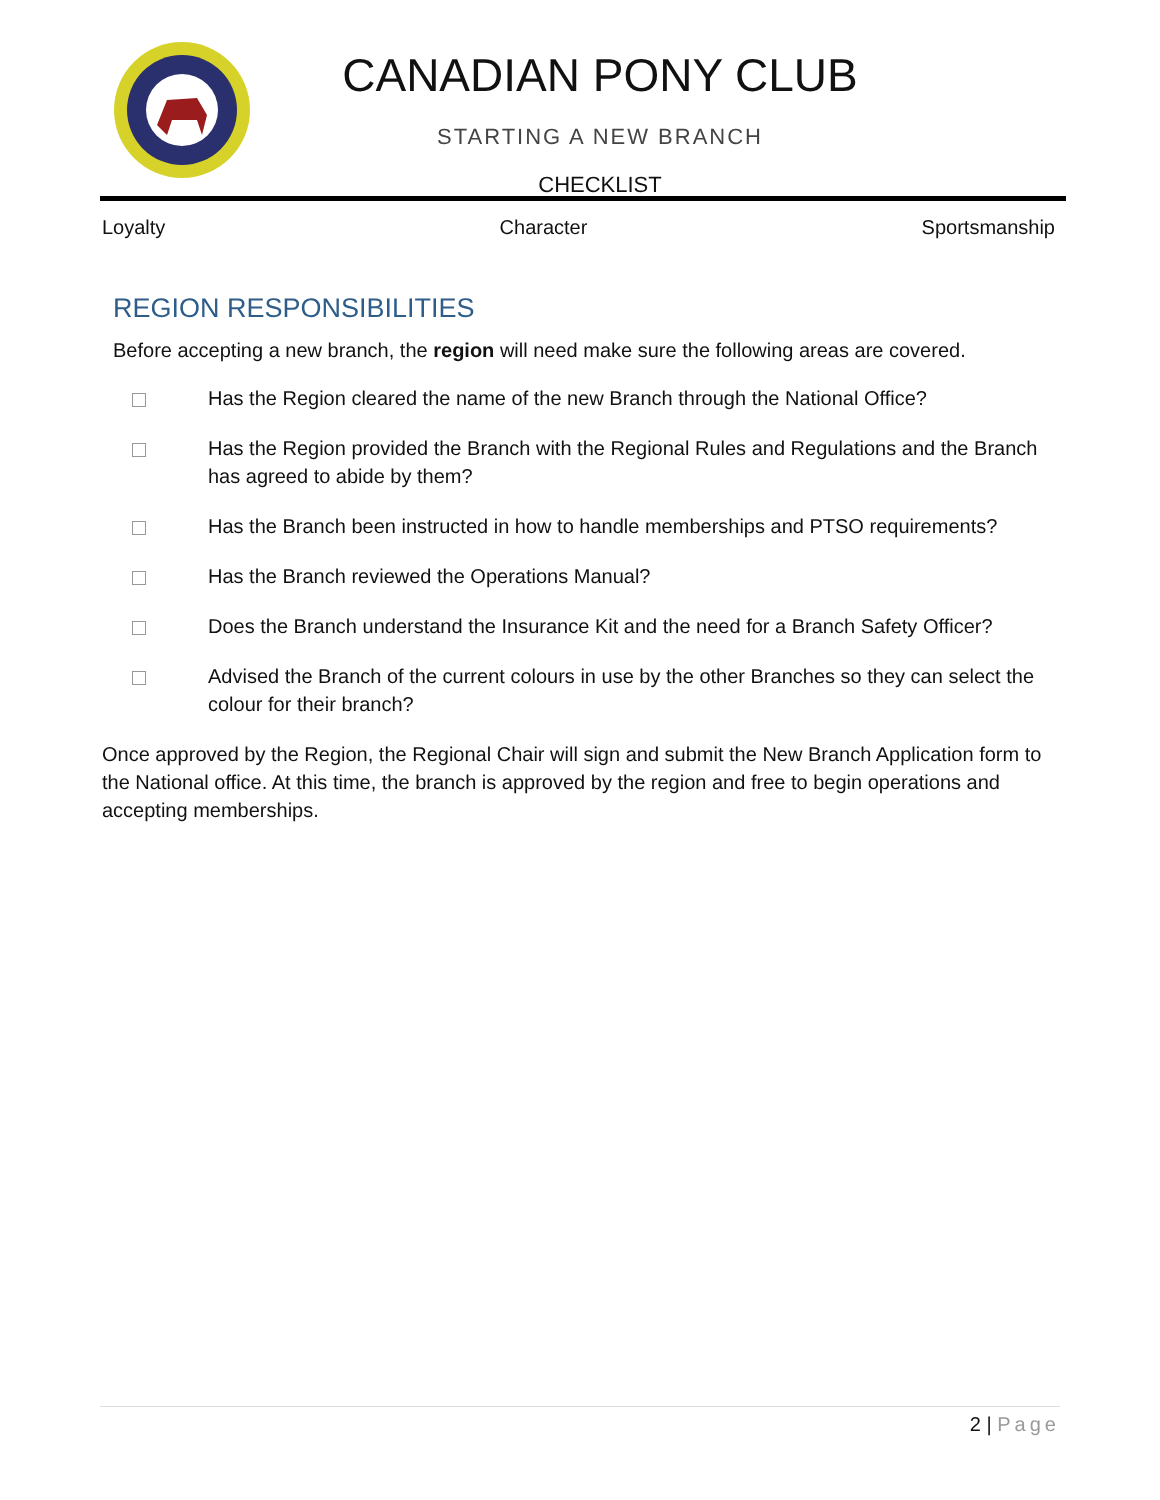CANADIAN PONY CLUB
STARTING A NEW BRANCH
CHECKLIST
Loyalty Character Sportsmanship
REGION RESPONSIBILITIES
Before accepting a new branch, the region will need make sure the following areas are covered.
Has the Region cleared the name of the new Branch through the National Office?
Has the Region provided the Branch with the Regional Rules and Regulations and the Branch has agreed to abide by them?
Has the Branch been instructed in how to handle memberships and PTSO requirements?
Has the Branch reviewed the Operations Manual?
Does the Branch understand the Insurance Kit and the need for a Branch Safety Officer?
Advised the Branch of the current colours in use by the other Branches so they can select the colour for their branch?
Once approved by the Region, the Regional Chair will sign and submit the New Branch Application form to the National office. At this time, the branch is approved by the region and free to begin operations and accepting memberships.
2 | Page